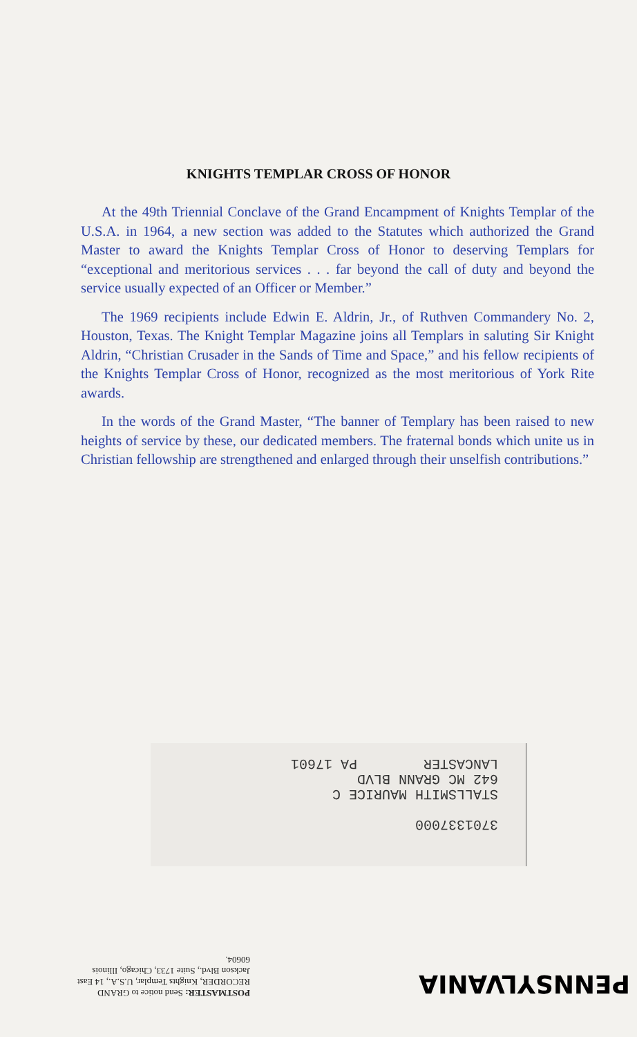KNIGHTS TEMPLAR CROSS OF HONOR
At the 49th Triennial Conclave of the Grand Encampment of Knights Templar of the U.S.A. in 1964, a new section was added to the Statutes which authorized the Grand Master to award the Knights Templar Cross of Honor to deserving Templars for “exceptional and meritorious services . . . far beyond the call of duty and beyond the service usually expected of an Officer or Member.”
The 1969 recipients include Edwin E. Aldrin, Jr., of Ruthven Commandery No. 2, Houston, Texas. The Knight Templar Magazine joins all Templars in saluting Sir Knight Aldrin, “Christian Crusader in the Sands of Time and Space,” and his fellow recipients of the Knights Templar Cross of Honor, recognized as the most meritorious of York Rite awards.
In the words of the Grand Master, “The banner of Templary has been raised to new heights of service by these, our dedicated members. The fraternal bonds which unite us in Christian fellowship are strengthened and enlarged through their unselfish contributions.”
3701337000
STALLSMITH MAURICE C
642 MC GRANN BLVD
LANCASTER PA 17601
PENNSYLVANIA
POSTMASTER: Send notice to GRAND RECORDER, Knights Templar, U.S.A., 14 East Jackson Blvd., Suite 1733, Chicago, Illinois 60604.